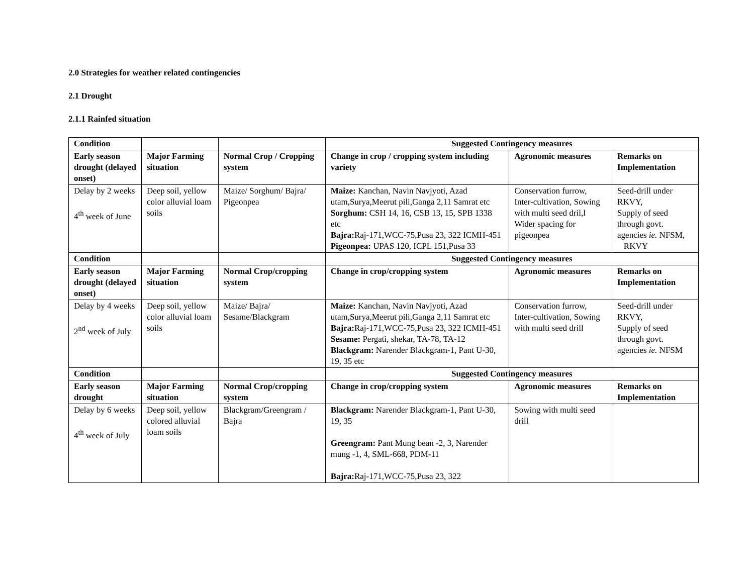2.0 Strategies for weather related contingencies
2.1 Drought
2.1.1 Rainfed situation
| Condition | | | Suggested Contingency measures | | |
| Early season drought (delayed onset) | Major Farming situation | Normal Crop / Cropping system | Change in crop / cropping system including variety | Agronomic measures | Remarks on Implementation |
| Delay by 2 weeks 4<sup>th</sup> week of June | Deep soil, yellow color alluvial loam soils | Maize/ Sorghum/ Bajra/ Pigeonpea | Maize: Kanchan, Navin Navjyoti, Azad utam,Surya,Meerut pili,Ganga 2,11 Samrat etc Sorghum: CSH 14, 16, CSB 13, 15, SPB 1338 etc Bajra: Raj-171,WCC-75,Pusa 23, 322 ICMH-451 Pigeonpea: UPAS 120, ICPL 151,Pusa 33 | Conservation furrow, Inter-cultivation, Sowing with multi seed dril,l Wider spacing for pigeonpea | Seed-drill under RKVY, Supply of seed through govt. agencies ie. NFSM, RKVY |
| Condition | | | Suggested Contingency measures | | |
| Early season drought (delayed onset) | Major Farming situation | Normal Crop/cropping system | Change in crop/cropping system | Agronomic measures | Remarks on Implementation |
| Delay by 4 weeks 2<sup>nd</sup> week of July | Deep soil, yellow color alluvial loam soils | Maize/ Bajra/ Sesame/Blackgram | Maize: Kanchan, Navin Navjyoti, Azad utam,Surya,Meerut pili,Ganga 2,11 Samrat etc Bajra: Raj-171,WCC-75,Pusa 23, 322 ICMH-451 Sesame: Pergati, shekar, TA-78, TA-12 Blackgram: Narender Blackgram-1, Pant U-30, 19, 35 etc | Conservation furrow, Inter-cultivation, Sowing with multi seed drill | Seed-drill under RKVY, Supply of seed through govt. agencies ie. NFSM |
| Condition | | | Suggested Contingency measures | | |
| Early season drought | Major Farming situation | Normal Crop/cropping system | Change in crop/cropping system | Agronomic measures | Remarks on Implementation |
| Delay by 6 weeks 4<sup>th</sup> week of July | Deep soil, yellow colored alluvial loam soils | Blackgram/Greengram / Bajra | Blackgram: Narender Blackgram-1, Pant U-30, 19, 35 Greengram: Pant Mung bean -2, 3, Narender mung -1, 4, SML-668, PDM-11 Bajra: Raj-171,WCC-75,Pusa 23, 322 | Sowing with multi seed drill | |